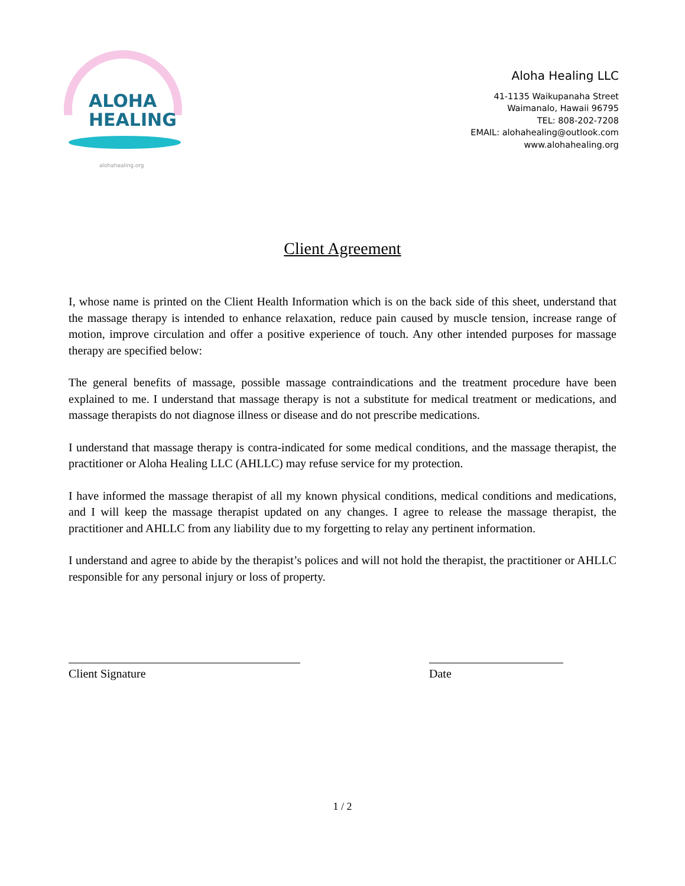ALOHA
HEALING
alohahealing.org
Aloha Healing LLC
41-1135 Waikupanaha Street
Waimanalo, Hawaii 96795
TEL: 808-202-7208
EMAIL: alohahealing@outlook.com
www.alohahealing.org
Client Agreement
I, whose name is printed on the Client Health Information which is on the back side of this sheet, understand that the massage therapy is intended to enhance relaxation, reduce pain caused by muscle tension, increase range of motion, improve circulation and offer a positive experience of touch. Any other intended purposes for massage therapy are specified below:
The general benefits of massage, possible massage contraindications and the treatment procedure have been explained to me. I understand that massage therapy is not a substitute for medical treatment or medications, and massage therapists do not diagnose illness or disease and do not prescribe medications.
I understand that massage therapy is contra-indicated for some medical conditions, and the massage therapist, the practitioner or Aloha Healing LLC (AHLLC) may refuse service for my protection.
I have informed the massage therapist of all my known physical conditions, medical conditions and medications, and I will keep the massage therapist updated on any changes. I agree to release the massage therapist, the practitioner and AHLLC from any liability due to my forgetting to relay any pertinent information.
I understand and agree to abide by the therapist’s polices and will not hold the therapist, the practitioner or AHLLC responsible for any personal injury or loss of property.
Client Signature Date
1 / 2